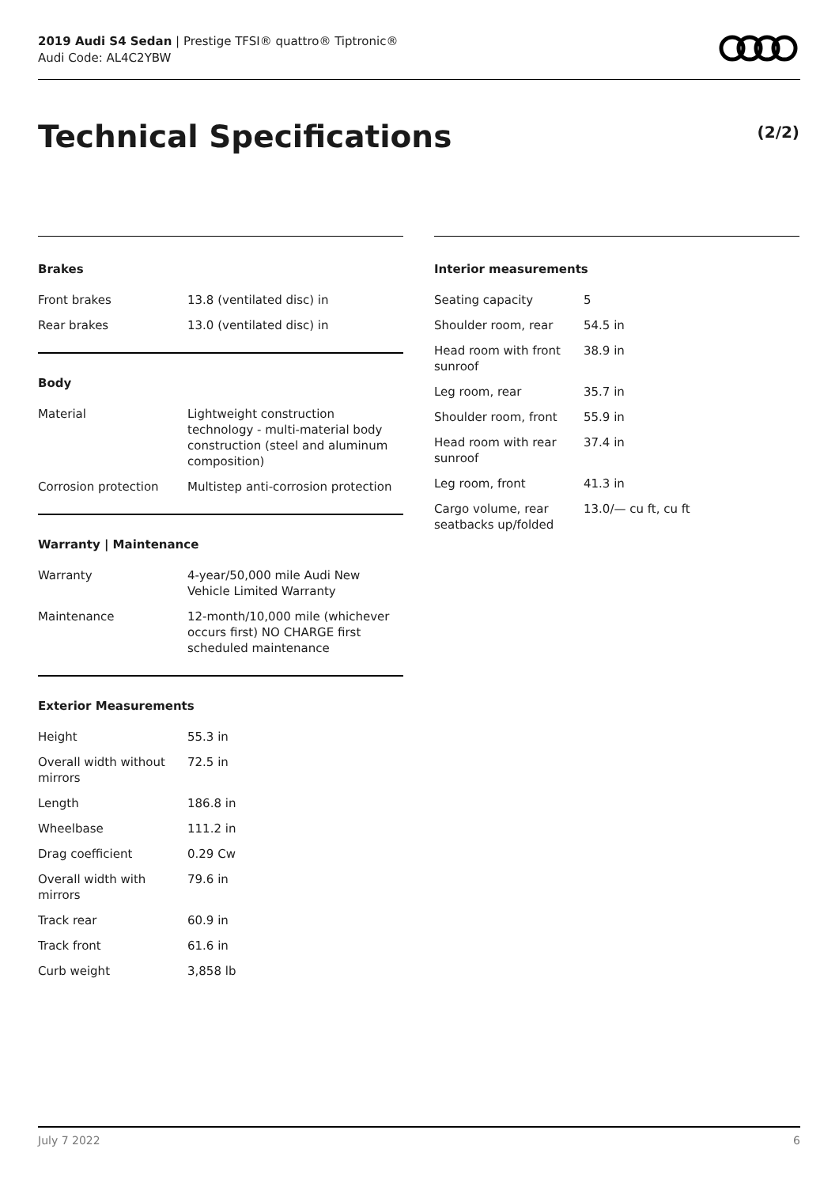2019 Audi S4 Sedan | Prestige TFSI® quattro® Tiptronic®
Audi Code: AL4C2YBW
Technical Specifications (2/2)
Brakes
| Front brakes | 13.8 (ventilated disc) in |
| Rear brakes | 13.0 (ventilated disc) in |
Body
| Material | Lightweight construction technology - multi-material body construction (steel and aluminum composition) |
| Corrosion protection | Multistep anti-corrosion protection |
Warranty | Maintenance
| Warranty | 4-year/50,000 mile Audi New Vehicle Limited Warranty |
| Maintenance | 12-month/10,000 mile (whichever occurs first) NO CHARGE first scheduled maintenance |
Exterior Measurements
| Height | 55.3 in |
| Overall width without mirrors | 72.5 in |
| Length | 186.8 in |
| Wheelbase | 111.2 in |
| Drag coefficient | 0.29 Cw |
| Overall width with mirrors | 79.6 in |
| Track rear | 60.9 in |
| Track front | 61.6 in |
| Curb weight | 3,858 lb |
Interior measurements
| Seating capacity | 5 |
| Shoulder room, rear | 54.5 in |
| Head room with front sunroof | 38.9 in |
| Leg room, rear | 35.7 in |
| Shoulder room, front | 55.9 in |
| Head room with rear sunroof | 37.4 in |
| Leg room, front | 41.3 in |
| Cargo volume, rear seatbacks up/folded | 13.0/— cu ft, cu ft |
July 7 2022 6